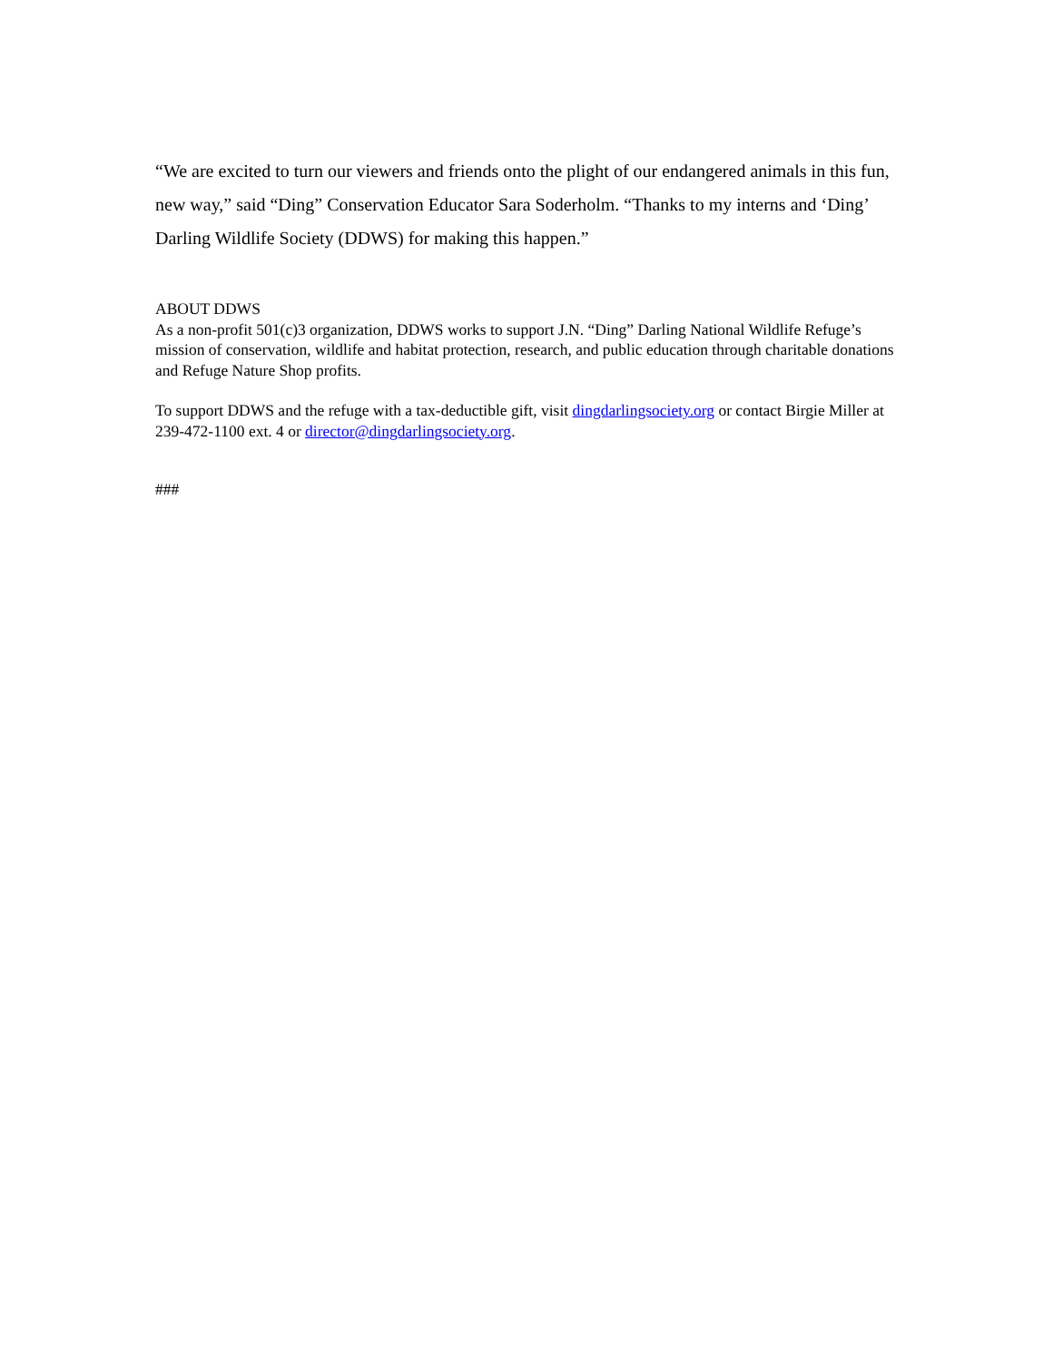“We are excited to turn our viewers and friends onto the plight of our endangered animals in this fun, new way,” said “Ding” Conservation Educator Sara Soderholm. “Thanks to my interns and ‘Ding’ Darling Wildlife Society (DDWS) for making this happen.”
ABOUT DDWS
As a non-profit 501(c)3 organization, DDWS works to support J.N. “Ding” Darling National Wildlife Refuge’s mission of conservation, wildlife and habitat protection, research, and public education through charitable donations and Refuge Nature Shop profits.
To support DDWS and the refuge with a tax-deductible gift, visit dingdarlingsociety.org or contact Birgie Miller at 239-472-1100 ext. 4 or director@dingdarlingsociety.org.
###